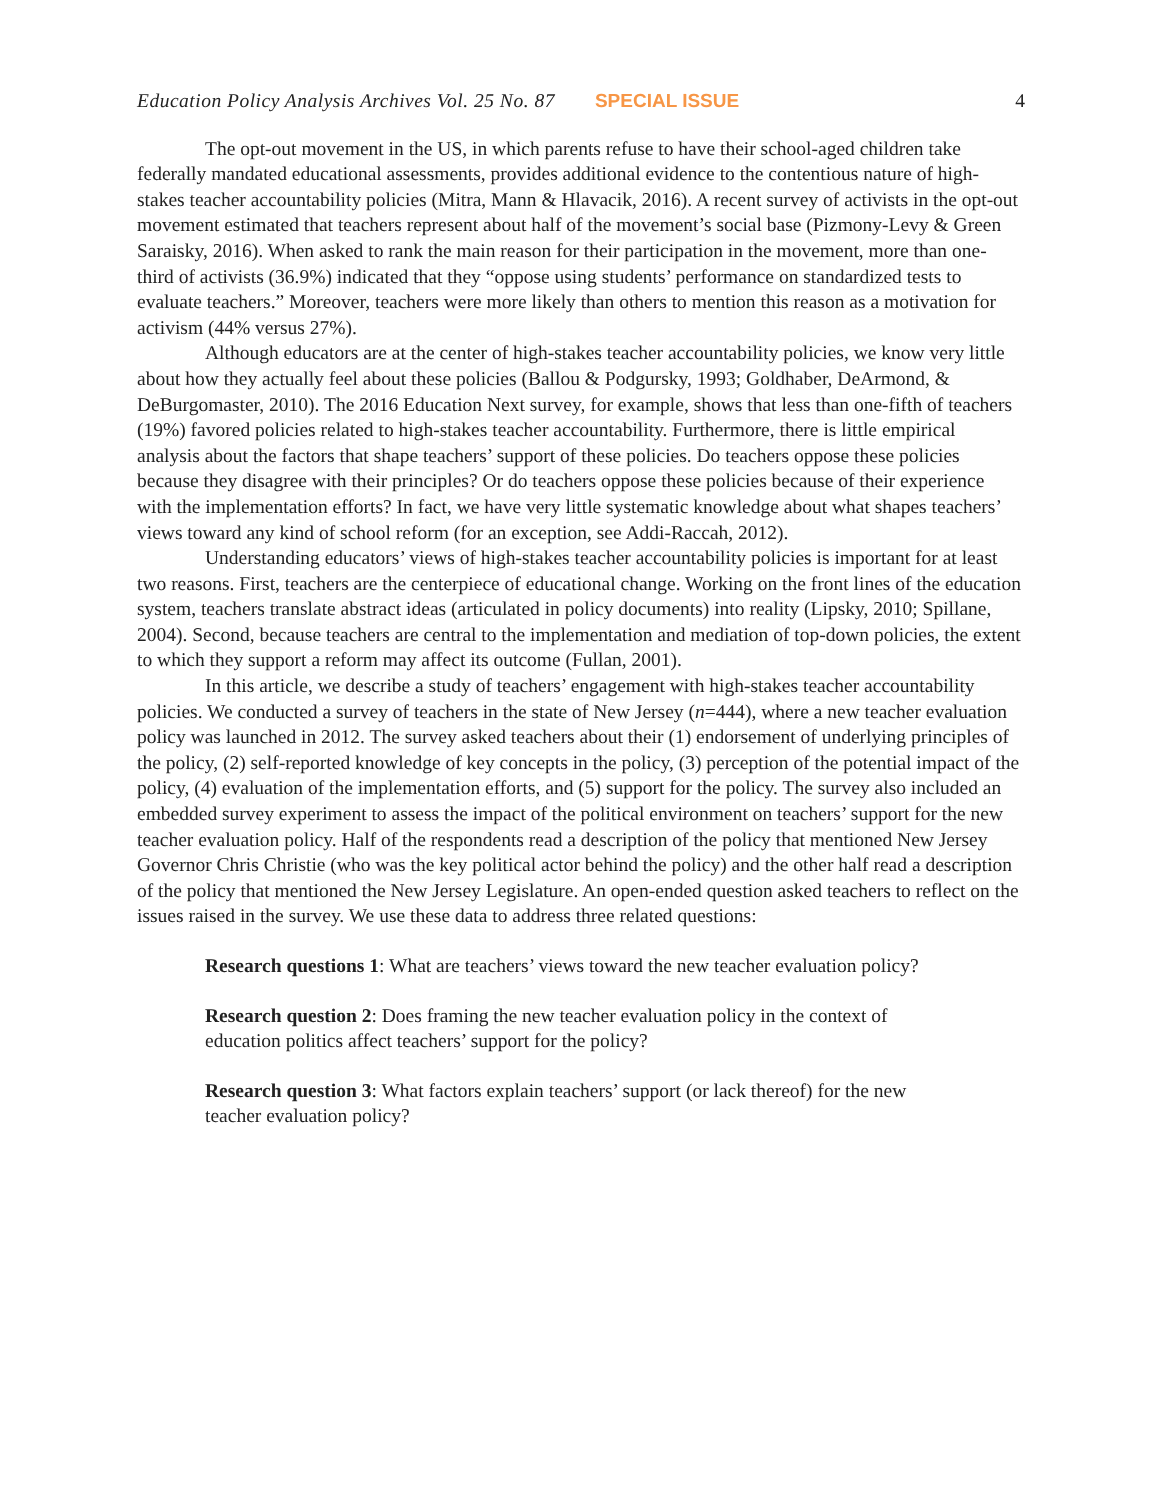Education Policy Analysis Archives Vol. 25 No. 87 SPECIAL ISSUE 4
The opt-out movement in the US, in which parents refuse to have their school-aged children take federally mandated educational assessments, provides additional evidence to the contentious nature of high-stakes teacher accountability policies (Mitra, Mann & Hlavacik, 2016). A recent survey of activists in the opt-out movement estimated that teachers represent about half of the movement’s social base (Pizmony-Levy & Green Saraisky, 2016). When asked to rank the main reason for their participation in the movement, more than one-third of activists (36.9%) indicated that they “oppose using students’ performance on standardized tests to evaluate teachers.” Moreover, teachers were more likely than others to mention this reason as a motivation for activism (44% versus 27%).
Although educators are at the center of high-stakes teacher accountability policies, we know very little about how they actually feel about these policies (Ballou & Podgursky, 1993; Goldhaber, DeArmond, & DeBurgomaster, 2010). The 2016 Education Next survey, for example, shows that less than one-fifth of teachers (19%) favored policies related to high-stakes teacher accountability. Furthermore, there is little empirical analysis about the factors that shape teachers’ support of these policies. Do teachers oppose these policies because they disagree with their principles? Or do teachers oppose these policies because of their experience with the implementation efforts? In fact, we have very little systematic knowledge about what shapes teachers’ views toward any kind of school reform (for an exception, see Addi-Raccah, 2012).
Understanding educators’ views of high-stakes teacher accountability policies is important for at least two reasons. First, teachers are the centerpiece of educational change. Working on the front lines of the education system, teachers translate abstract ideas (articulated in policy documents) into reality (Lipsky, 2010; Spillane, 2004). Second, because teachers are central to the implementation and mediation of top-down policies, the extent to which they support a reform may affect its outcome (Fullan, 2001).
In this article, we describe a study of teachers’ engagement with high-stakes teacher accountability policies. We conducted a survey of teachers in the state of New Jersey (n=444), where a new teacher evaluation policy was launched in 2012. The survey asked teachers about their (1) endorsement of underlying principles of the policy, (2) self-reported knowledge of key concepts in the policy, (3) perception of the potential impact of the policy, (4) evaluation of the implementation efforts, and (5) support for the policy. The survey also included an embedded survey experiment to assess the impact of the political environment on teachers’ support for the new teacher evaluation policy. Half of the respondents read a description of the policy that mentioned New Jersey Governor Chris Christie (who was the key political actor behind the policy) and the other half read a description of the policy that mentioned the New Jersey Legislature. An open-ended question asked teachers to reflect on the issues raised in the survey. We use these data to address three related questions:
Research questions 1: What are teachers’ views toward the new teacher evaluation policy?
Research question 2: Does framing the new teacher evaluation policy in the context of education politics affect teachers’ support for the policy?
Research question 3: What factors explain teachers’ support (or lack thereof) for the new teacher evaluation policy?